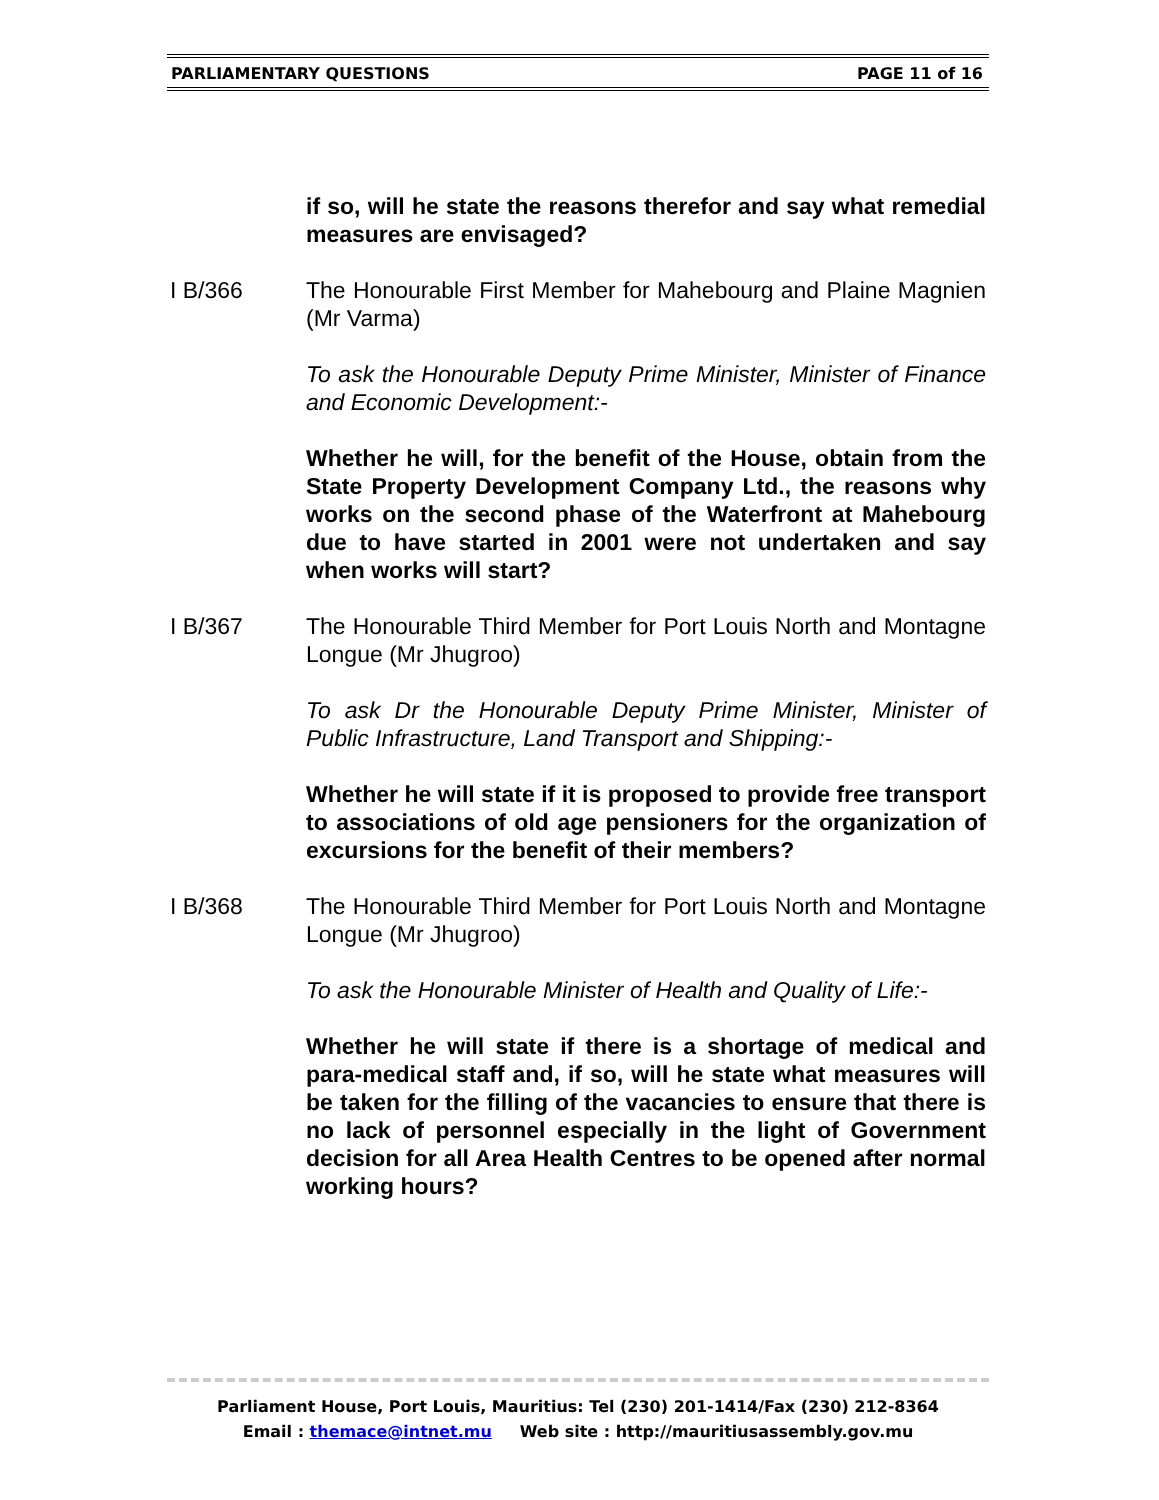PARLIAMENTARY QUESTIONS PAGE 11 of 16
if so, will he state the reasons therefor and say what remedial measures are envisaged?
I B/366 The Honourable First Member for Mahebourg and Plaine Magnien (Mr Varma)
To ask the Honourable Deputy Prime Minister, Minister of Finance and Economic Development:-
Whether he will, for the benefit of the House, obtain from the State Property Development Company Ltd., the reasons why works on the second phase of the Waterfront at Mahebourg due to have started in 2001 were not undertaken and say when works will start?
I B/367 The Honourable Third Member for Port Louis North and Montagne Longue (Mr Jhugroo)
To ask Dr the Honourable Deputy Prime Minister, Minister of Public Infrastructure, Land Transport and Shipping:-
Whether he will state if it is proposed to provide free transport to associations of old age pensioners for the organization of excursions for the benefit of their members?
I B/368 The Honourable Third Member for Port Louis North and Montagne Longue (Mr Jhugroo)
To ask the Honourable Minister of Health and Quality of Life:-
Whether he will state if there is a shortage of medical and para-medical staff and, if so, will he state what measures will be taken for the filling of the vacancies to ensure that there is no lack of personnel especially in the light of Government decision for all Area Health Centres to be opened after normal working hours?
Parliament House, Port Louis, Mauritius: Tel (230) 201-1414/Fax (230) 212-8364
Email : themace@intnet.mu Web site : http://mauritiusassembly.gov.mu